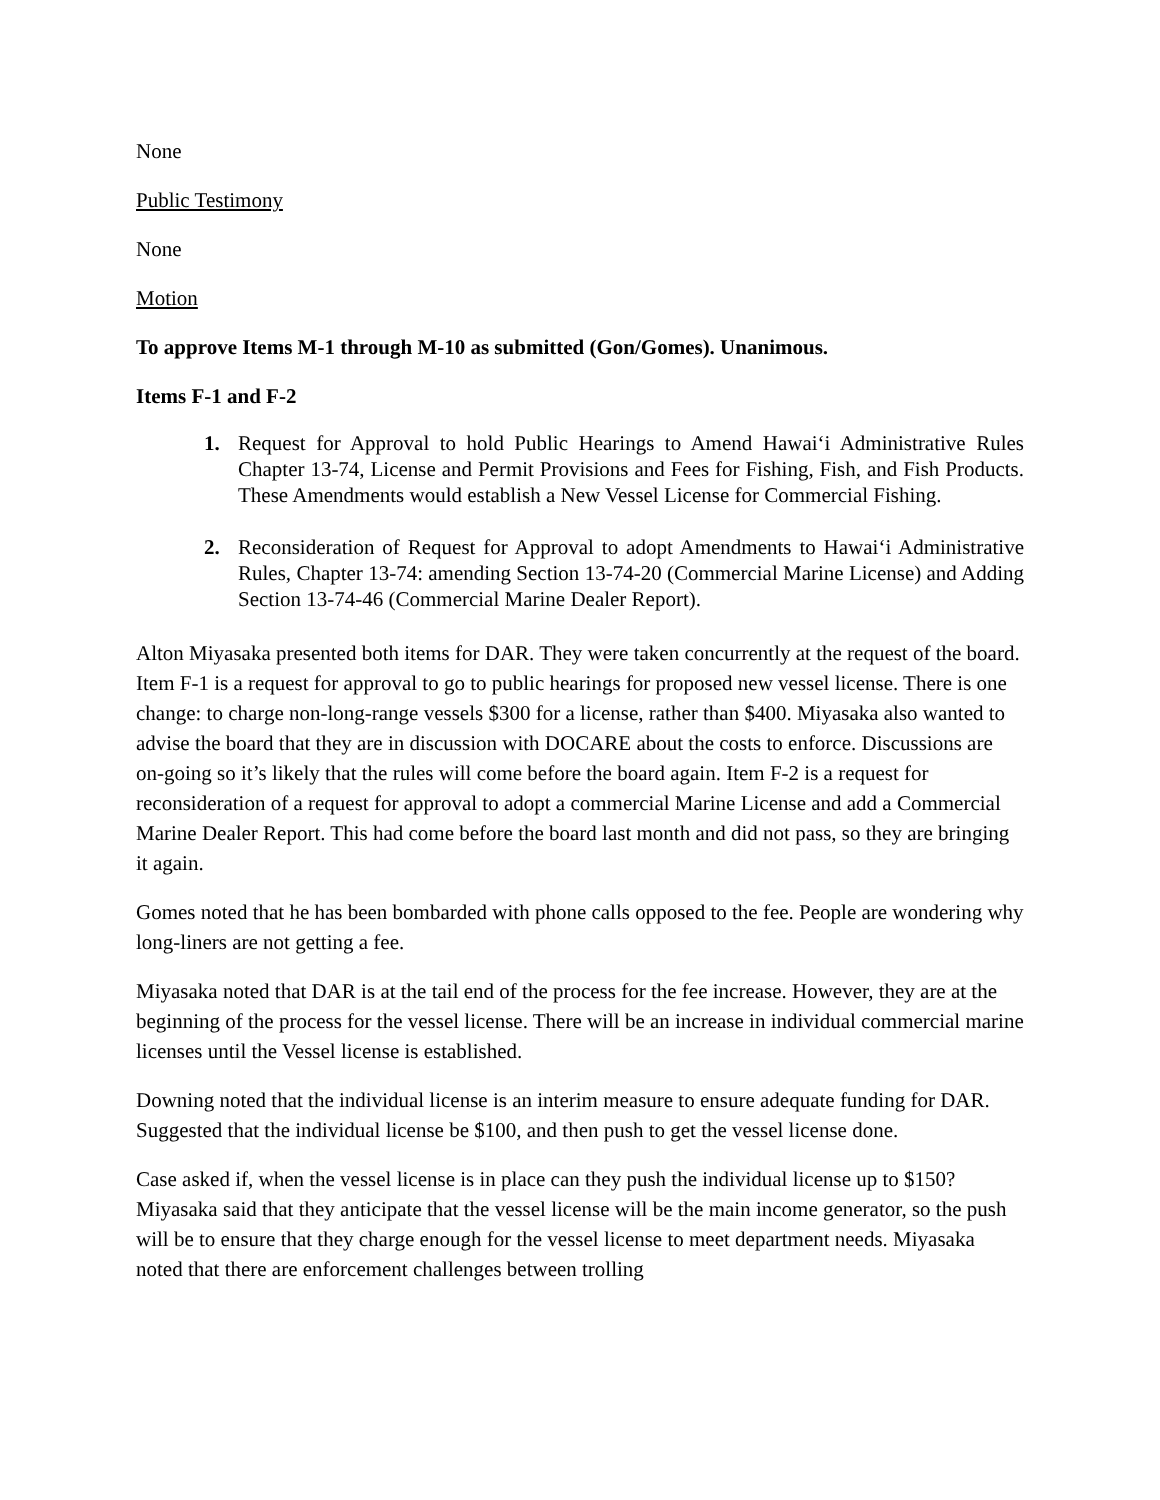None
Public Testimony
None
Motion
To approve Items M-1 through M-10 as submitted (Gon/Gomes). Unanimous.
Items F-1 and F-2
1. Request for Approval to hold Public Hearings to Amend Hawai‘i Administrative Rules Chapter 13-74, License and Permit Provisions and Fees for Fishing, Fish, and Fish Products. These Amendments would establish a New Vessel License for Commercial Fishing.
2. Reconsideration of Request for Approval to adopt Amendments to Hawai‘i Administrative Rules, Chapter 13-74: amending Section 13-74-20 (Commercial Marine License) and Adding Section 13-74-46 (Commercial Marine Dealer Report).
Alton Miyasaka presented both items for DAR. They were taken concurrently at the request of the board. Item F-1 is a request for approval to go to public hearings for proposed new vessel license. There is one change: to charge non-long-range vessels $300 for a license, rather than $400. Miyasaka also wanted to advise the board that they are in discussion with DOCARE about the costs to enforce. Discussions are on-going so it’s likely that the rules will come before the board again. Item F-2 is a request for reconsideration of a request for approval to adopt a commercial Marine License and add a Commercial Marine Dealer Report. This had come before the board last month and did not pass, so they are bringing it again.
Gomes noted that he has been bombarded with phone calls opposed to the fee. People are wondering why long-liners are not getting a fee.
Miyasaka noted that DAR is at the tail end of the process for the fee increase. However, they are at the beginning of the process for the vessel license. There will be an increase in individual commercial marine licenses until the Vessel license is established.
Downing noted that the individual license is an interim measure to ensure adequate funding for DAR. Suggested that the individual license be $100, and then push to get the vessel license done.
Case asked if, when the vessel license is in place can they push the individual license up to $150? Miyasaka said that they anticipate that the vessel license will be the main income generator, so the push will be to ensure that they charge enough for the vessel license to meet department needs. Miyasaka noted that there are enforcement challenges between trolling